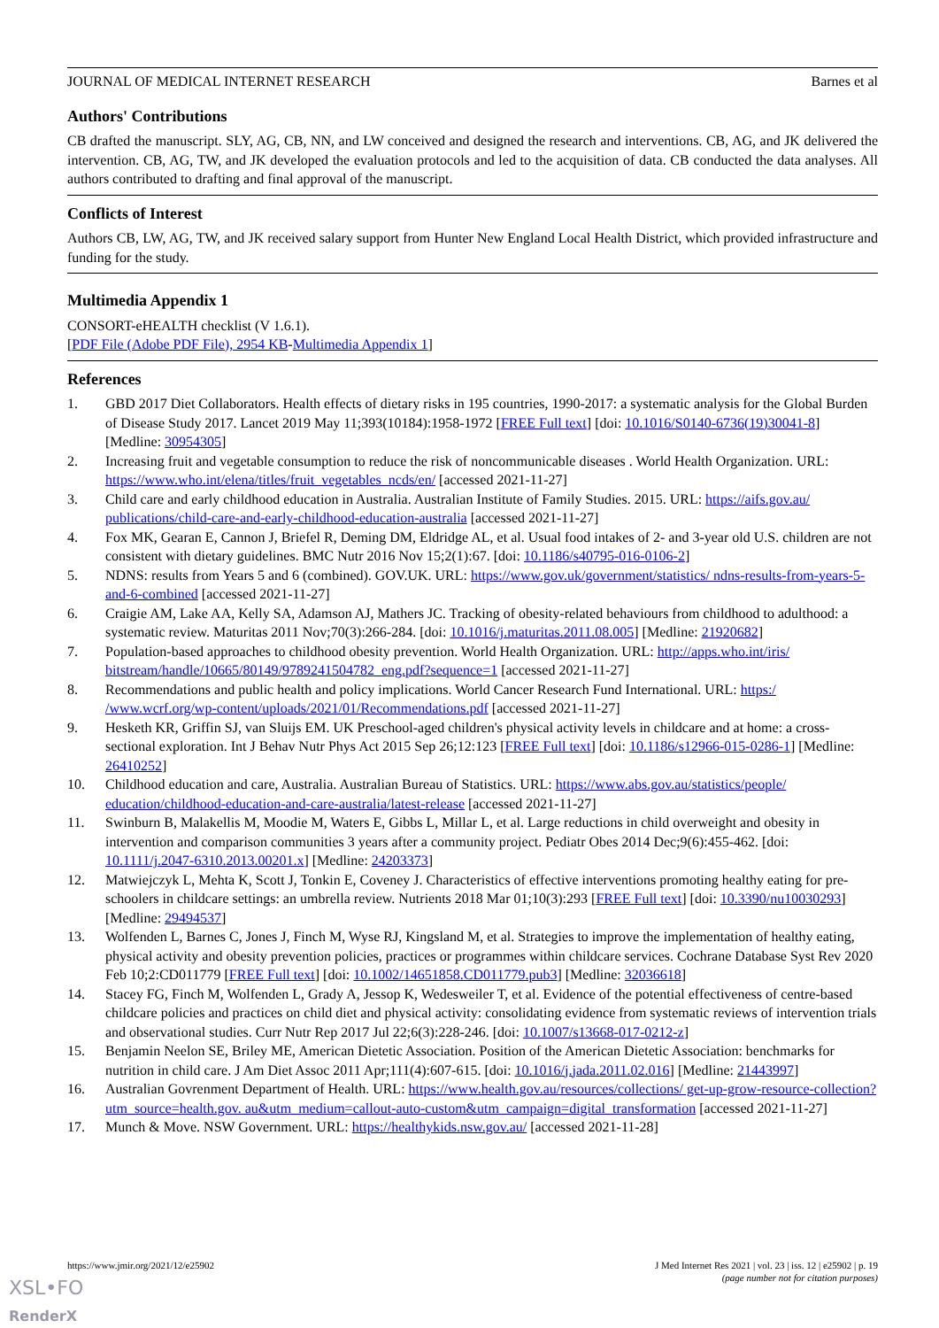JOURNAL OF MEDICAL INTERNET RESEARCH Barnes et al
Authors' Contributions
CB drafted the manuscript. SLY, AG, CB, NN, and LW conceived and designed the research and interventions. CB, AG, and JK delivered the intervention. CB, AG, TW, and JK developed the evaluation protocols and led to the acquisition of data. CB conducted the data analyses. All authors contributed to drafting and final approval of the manuscript.
Conflicts of Interest
Authors CB, LW, AG, TW, and JK received salary support from Hunter New England Local Health District, which provided infrastructure and funding for the study.
Multimedia Appendix 1
CONSORT-eHEALTH checklist (V 1.6.1).
[PDF File (Adobe PDF File), 2954 KB-Multimedia Appendix 1]
References
1. GBD 2017 Diet Collaborators. Health effects of dietary risks in 195 countries, 1990-2017: a systematic analysis for the Global Burden of Disease Study 2017. Lancet 2019 May 11;393(10184):1958-1972 [FREE Full text] [doi: 10.1016/S0140-6736(19)30041-8] [Medline: 30954305]
2. Increasing fruit and vegetable consumption to reduce the risk of noncommunicable diseases . World Health Organization. URL: https://www.who.int/elena/titles/fruit_vegetables_ncds/en/ [accessed 2021-11-27]
3. Child care and early childhood education in Australia. Australian Institute of Family Studies. 2015. URL: https://aifs.gov.au/ publications/child-care-and-early-childhood-education-australia [accessed 2021-11-27]
4. Fox MK, Gearan E, Cannon J, Briefel R, Deming DM, Eldridge AL, et al. Usual food intakes of 2- and 3-year old U.S. children are not consistent with dietary guidelines. BMC Nutr 2016 Nov 15;2(1):67. [doi: 10.1186/s40795-016-0106-2]
5. NDNS: results from Years 5 and 6 (combined). GOV.UK. URL: https://www.gov.uk/government/statistics/ ndns-results-from-years-5-and-6-combined [accessed 2021-11-27]
6. Craigie AM, Lake AA, Kelly SA, Adamson AJ, Mathers JC. Tracking of obesity-related behaviours from childhood to adulthood: a systematic review. Maturitas 2011 Nov;70(3):266-284. [doi: 10.1016/j.maturitas.2011.08.005] [Medline: 21920682]
7. Population-based approaches to childhood obesity prevention. World Health Organization. URL: http://apps.who.int/iris/ bitstream/handle/10665/80149/9789241504782_eng.pdf?sequence=1 [accessed 2021-11-27]
8. Recommendations and public health and policy implications. World Cancer Research Fund International. URL: https:/ /www.wcrf.org/wp-content/uploads/2021/01/Recommendations.pdf [accessed 2021-11-27]
9. Hesketh KR, Griffin SJ, van Sluijs EM. UK Preschool-aged children's physical activity levels in childcare and at home: a cross-sectional exploration. Int J Behav Nutr Phys Act 2015 Sep 26;12:123 [FREE Full text] [doi: 10.1186/s12966-015-0286-1] [Medline: 26410252]
10. Childhood education and care, Australia. Australian Bureau of Statistics. URL: https://www.abs.gov.au/statistics/people/ education/childhood-education-and-care-australia/latest-release [accessed 2021-11-27]
11. Swinburn B, Malakellis M, Moodie M, Waters E, Gibbs L, Millar L, et al. Large reductions in child overweight and obesity in intervention and comparison communities 3 years after a community project. Pediatr Obes 2014 Dec;9(6):455-462. [doi: 10.1111/j.2047-6310.2013.00201.x] [Medline: 24203373]
12. Matwiejczyk L, Mehta K, Scott J, Tonkin E, Coveney J. Characteristics of effective interventions promoting healthy eating for pre-schoolers in childcare settings: an umbrella review. Nutrients 2018 Mar 01;10(3):293 [FREE Full text] [doi: 10.3390/nu10030293] [Medline: 29494537]
13. Wolfenden L, Barnes C, Jones J, Finch M, Wyse RJ, Kingsland M, et al. Strategies to improve the implementation of healthy eating, physical activity and obesity prevention policies, practices or programmes within childcare services. Cochrane Database Syst Rev 2020 Feb 10;2:CD011779 [FREE Full text] [doi: 10.1002/14651858.CD011779.pub3] [Medline: 32036618]
14. Stacey FG, Finch M, Wolfenden L, Grady A, Jessop K, Wedesweiler T, et al. Evidence of the potential effectiveness of centre-based childcare policies and practices on child diet and physical activity: consolidating evidence from systematic reviews of intervention trials and observational studies. Curr Nutr Rep 2017 Jul 22;6(3):228-246. [doi: 10.1007/s13668-017-0212-z]
15. Benjamin Neelon SE, Briley ME, American Dietetic Association. Position of the American Dietetic Association: benchmarks for nutrition in child care. J Am Diet Assoc 2011 Apr;111(4):607-615. [doi: 10.1016/j.jada.2011.02.016] [Medline: 21443997]
16. Australian Govrenment Department of Health. URL: https://www.health.gov.au/resources/collections/ get-up-grow-resource-collection?utm_source=health.gov. au&utm_medium=callout-auto-custom&utm_campaign=digital_transformation [accessed 2021-11-27]
17. Munch & Move. NSW Government. URL: https://healthykids.nsw.gov.au/ [accessed 2021-11-28]
https://www.jmir.org/2021/12/e25902 J Med Internet Res 2021 | vol. 23 | iss. 12 | e25902 | p. 19
(page number not for citation purposes)
XSL•FO
RenderX